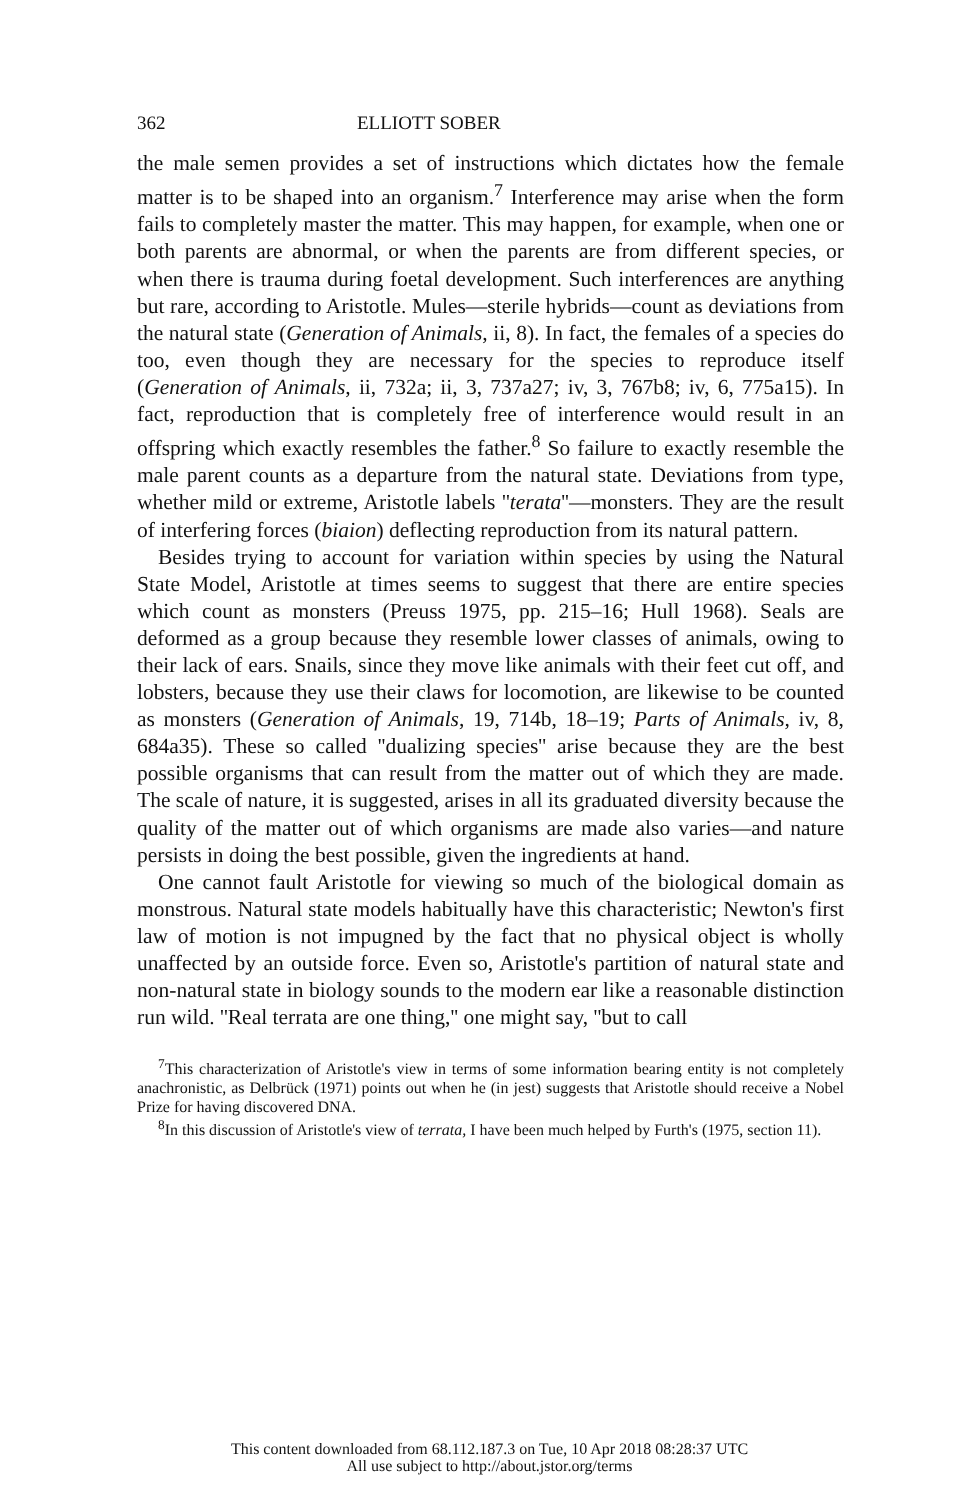362 ELLIOTT SOBER
the male semen provides a set of instructions which dictates how the female matter is to be shaped into an organism.<sup>7</sup> Interference may arise when the form fails to completely master the matter. This may happen, for example, when one or both parents are abnormal, or when the parents are from different species, or when there is trauma during foetal development. Such interferences are anything but rare, according to Aristotle. Mules—sterile hybrids—count as deviations from the natural state (Generation of Animals, ii, 8). In fact, the females of a species do too, even though they are necessary for the species to reproduce itself (Generation of Animals, ii, 732a; ii, 3, 737a27; iv, 3, 767b8; iv, 6, 775a15). In fact, reproduction that is completely free of interference would result in an offspring which exactly resembles the father.<sup>8</sup> So failure to exactly resemble the male parent counts as a departure from the natural state. Deviations from type, whether mild or extreme, Aristotle labels ''terata''—monsters. They are the result of interfering forces (biaion) deflecting reproduction from its natural pattern.
Besides trying to account for variation within species by using the Natural State Model, Aristotle at times seems to suggest that there are entire species which count as monsters (Preuss 1975, pp. 215–16; Hull 1968). Seals are deformed as a group because they resemble lower classes of animals, owing to their lack of ears. Snails, since they move like animals with their feet cut off, and lobsters, because they use their claws for locomotion, are likewise to be counted as monsters (Generation of Animals, 19, 714b, 18–19; Parts of Animals, iv, 8, 684a35). These so called ''dualizing species'' arise because they are the best possible organisms that can result from the matter out of which they are made. The scale of nature, it is suggested, arises in all its graduated diversity because the quality of the matter out of which organisms are made also varies—and nature persists in doing the best possible, given the ingredients at hand.
One cannot fault Aristotle for viewing so much of the biological domain as monstrous. Natural state models habitually have this characteristic; Newton's first law of motion is not impugned by the fact that no physical object is wholly unaffected by an outside force. Even so, Aristotle's partition of natural state and non-natural state in biology sounds to the modern ear like a reasonable distinction run wild. ''Real terrata are one thing,'' one might say, ''but to call
<sup>7</sup> This characterization of Aristotle's view in terms of some information bearing entity is not completely anachronistic, as Delbrück (1971) points out when he (in jest) suggests that Aristotle should receive a Nobel Prize for having discovered DNA.
<sup>8</sup> In this discussion of Aristotle's view of terrata, I have been much helped by Furth's (1975, section 11).
This content downloaded from 68.112.187.3 on Tue, 10 Apr 2018 08:28:37 UTC
All use subject to http://about.jstor.org/terms